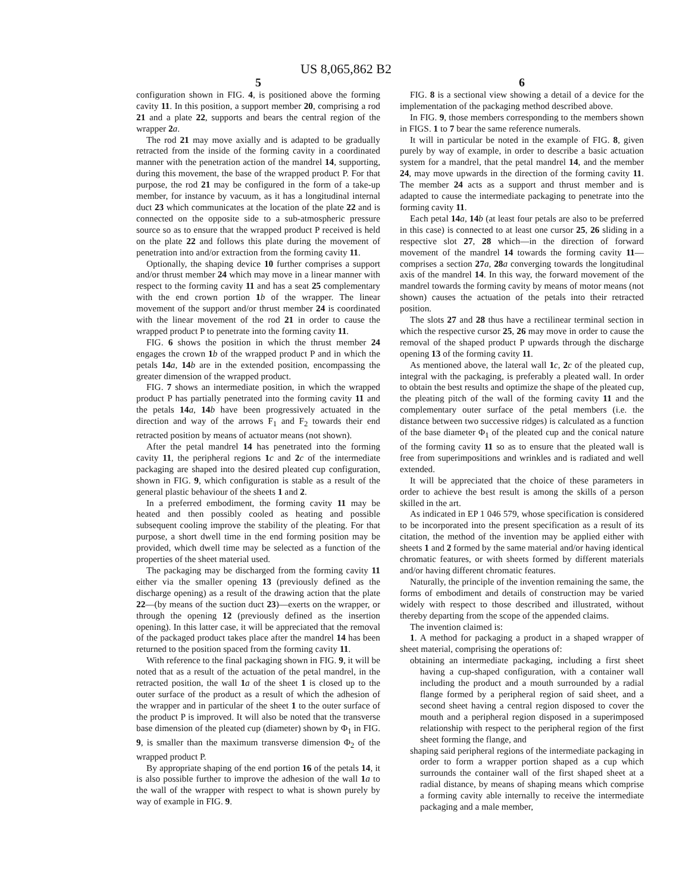US 8,065,862 B2
5
configuration shown in FIG. 4, is positioned above the forming cavity 11. In this position, a support member 20, comprising a rod 21 and a plate 22, supports and bears the central region of the wrapper 2 a.
The rod 21 may move axially and is adapted to be gradually retracted from the inside of the forming cavity in a coordinated manner with the penetration action of the mandrel 14, supporting, during this movement, the base of the wrapped product P. For that purpose, the rod 21 may be configured in the form of a take-up member, for instance by vacuum, as it has a longitudinal internal duct 23 which communicates at the location of the plate 22 and is connected on the opposite side to a sub-atmospheric pressure source so as to ensure that the wrapped product P received is held on the plate 22 and follows this plate during the movement of penetration into and/or extraction from the forming cavity 11.
Optionally, the shaping device 10 further comprises a support and/or thrust member 24 which may move in a linear manner with respect to the forming cavity 11 and has a seat 25 complementary with the end crown portion 1 b of the wrapper. The linear movement of the support and/or thrust member 24 is coordinated with the linear movement of the rod 21 in order to cause the wrapped product P to penetrate into the forming cavity 11.
FIG. 6 shows the position in which the thrust member 24 engages the crown 1 b of the wrapped product P and in which the petals 14 a, 14 b are in the extended position, encompassing the greater dimension of the wrapped product.
FIG. 7 shows an intermediate position, in which the wrapped product P has partially penetrated into the forming cavity 11 and the petals 14 a, 14 b have been progressively actuated in the direction and way of the arrows F<sub>1</sub> and F<sub>2</sub> towards their end retracted position by means of actuator means (not shown).
After the petal mandrel 14 has penetrated into the forming cavity 11, the peripheral regions 1 c and 2 c of the intermediate packaging are shaped into the desired pleated cup configuration, shown in FIG. 9, which configuration is stable as a result of the general plastic behaviour of the sheets 1 and 2.
In a preferred embodiment, the forming cavity 11 may be heated and then possibly cooled as heating and possible subsequent cooling improve the stability of the pleating. For that purpose, a short dwell time in the end forming position may be provided, which dwell time may be selected as a function of the properties of the sheet material used.
The packaging may be discharged from the forming cavity 11 either via the smaller opening 13 (previously defined as the discharge opening) as a result of the drawing action that the plate 22—(by means of the suction duct 23)—exerts on the wrapper, or through the opening 12 (previously defined as the insertion opening). In this latter case, it will be appreciated that the removal of the packaged product takes place after the mandrel 14 has been returned to the position spaced from the forming cavity 11.
With reference to the final packaging shown in FIG. 9, it will be noted that as a result of the actuation of the petal mandrel, in the retracted position, the wall 1 a of the sheet 1 is closed up to the outer surface of the product as a result of which the adhesion of the wrapper and in particular of the sheet 1 to the outer surface of the product P is improved. It will also be noted that the transverse base dimension of the pleated cup (diameter) shown by Φ<sub>1</sub> in FIG. 9, is smaller than the maximum transverse dimension Φ<sub>2</sub> of the wrapped product P.
By appropriate shaping of the end portion 16 of the petals 14, it is also possible further to improve the adhesion of the wall 1 a to the wall of the wrapper with respect to what is shown purely by way of example in FIG. 9.
6
FIG. 8 is a sectional view showing a detail of a device for the implementation of the packaging method described above.
In FIG. 9, those members corresponding to the members shown in FIGS. 1 to 7 bear the same reference numerals.
It will in particular be noted in the example of FIG. 8, given purely by way of example, in order to describe a basic actuation system for a mandrel, that the petal mandrel 14, and the member 24, may move upwards in the direction of the forming cavity 11. The member 24 acts as a support and thrust member and is adapted to cause the intermediate packaging to penetrate into the forming cavity 11.
Each petal 14 a, 14 b (at least four petals are also to be preferred in this case) is connected to at least one cursor 25, 26 sliding in a respective slot 27, 28 which—in the direction of forward movement of the mandrel 14 towards the forming cavity 11—comprises a section 27 a, 28 a converging towards the longitudinal axis of the mandrel 14. In this way, the forward movement of the mandrel towards the forming cavity by means of motor means (not shown) causes the actuation of the petals into their retracted position.
The slots 27 and 28 thus have a rectilinear terminal section in which the respective cursor 25, 26 may move in order to cause the removal of the shaped product P upwards through the discharge opening 13 of the forming cavity 11.
As mentioned above, the lateral wall 1 c, 2 c of the pleated cup, integral with the packaging, is preferably a pleated wall. In order to obtain the best results and optimize the shape of the pleated cup, the pleating pitch of the wall of the forming cavity 11 and the complementary outer surface of the petal members (i.e. the distance between two successive ridges) is calculated as a function of the base diameter Φ<sub>1</sub> of the pleated cup and the conical nature of the forming cavity 11 so as to ensure that the pleated wall is free from superimpositions and wrinkles and is radiated and well extended.
It will be appreciated that the choice of these parameters in order to achieve the best result is among the skills of a person skilled in the art.
As indicated in EP 1 046 579, whose specification is considered to be incorporated into the present specification as a result of its citation, the method of the invention may be applied either with sheets 1 and 2 formed by the same material and/or having identical chromatic features, or with sheets formed by different materials and/or having different chromatic features.
Naturally, the principle of the invention remaining the same, the forms of embodiment and details of construction may be varied widely with respect to those described and illustrated, without thereby departing from the scope of the appended claims.
The invention claimed is:
1. A method for packaging a product in a shaped wrapper of sheet material, comprising the operations of:
obtaining an intermediate packaging, including a first sheet having a cup-shaped configuration, with a container wall including the product and a mouth surrounded by a radial flange formed by a peripheral region of said sheet, and a second sheet having a central region disposed to cover the mouth and a peripheral region disposed in a superimposed relationship with respect to the peripheral region of the first sheet forming the flange, and
shaping said peripheral regions of the intermediate packaging in order to form a wrapper portion shaped as a cup which surrounds the container wall of the first shaped sheet at a radial distance, by means of shaping means which comprise a forming cavity able internally to receive the intermediate packaging and a male member,